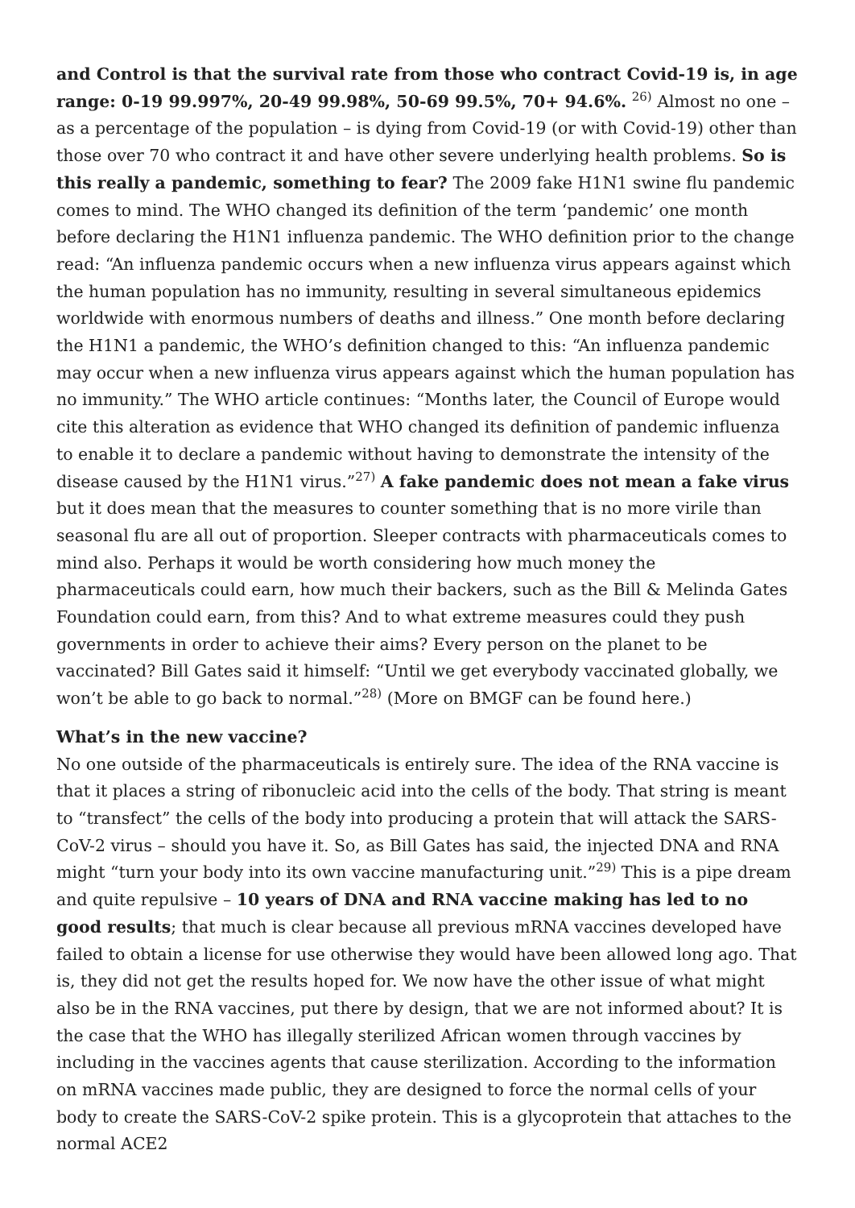and Control is that the survival rate from those who contract Covid-19 is, in age range: 0-19 99.997%, 20-49 99.98%, 50-69 99.5%, 70+ 94.6%. <sup>26)</sup> Almost no one – as a percentage of the population – is dying from Covid-19 (or with Covid-19) other than those over 70 who contract it and have other severe underlying health problems. So is this really a pandemic, something to fear? The 2009 fake H1N1 swine flu pandemic comes to mind. The WHO changed its definition of the term ‘pandemic’ one month before declaring the H1N1 influenza pandemic. The WHO definition prior to the change read: “An influenza pandemic occurs when a new influenza virus appears against which the human population has no immunity, resulting in several simultaneous epidemics worldwide with enormous numbers of deaths and illness.” One month before declaring the H1N1 a pandemic, the WHO’s definition changed to this: “An influenza pandemic may occur when a new influenza virus appears against which the human population has no immunity.” The WHO article continues: “Months later, the Council of Europe would cite this alteration as evidence that WHO changed its definition of pandemic influenza to enable it to declare a pandemic without having to demonstrate the intensity of the disease caused by the H1N1 virus.”<sup>27)</sup> A fake pandemic does not mean a fake virus but it does mean that the measures to counter something that is no more virile than seasonal flu are all out of proportion. Sleeper contracts with pharmaceuticals comes to mind also. Perhaps it would be worth considering how much money the pharmaceuticals could earn, how much their backers, such as the Bill & Melinda Gates Foundation could earn, from this? And to what extreme measures could they push governments in order to achieve their aims? Every person on the planet to be vaccinated? Bill Gates said it himself: “Until we get everybody vaccinated globally, we won’t be able to go back to normal.”<sup>28)</sup> (More on BMGF can be found here.)
What’s in the new vaccine?
No one outside of the pharmaceuticals is entirely sure. The idea of the RNA vaccine is that it places a string of ribonucleic acid into the cells of the body. That string is meant to “transfect” the cells of the body into producing a protein that will attack the SARS-CoV-2 virus – should you have it. So, as Bill Gates has said, the injected DNA and RNA might “turn your body into its own vaccine manufacturing unit.”<sup>29)</sup> This is a pipe dream and quite repulsive – 10 years of DNA and RNA vaccine making has led to no good results; that much is clear because all previous mRNA vaccines developed have failed to obtain a license for use otherwise they would have been allowed long ago. That is, they did not get the results hoped for. We now have the other issue of what might also be in the RNA vaccines, put there by design, that we are not informed about? It is the case that the WHO has illegally sterilized African women through vaccines by including in the vaccines agents that cause sterilization. According to the information on mRNA vaccines made public, they are designed to force the normal cells of your body to create the SARS-CoV-2 spike protein. This is a glycoprotein that attaches to the normal ACE2